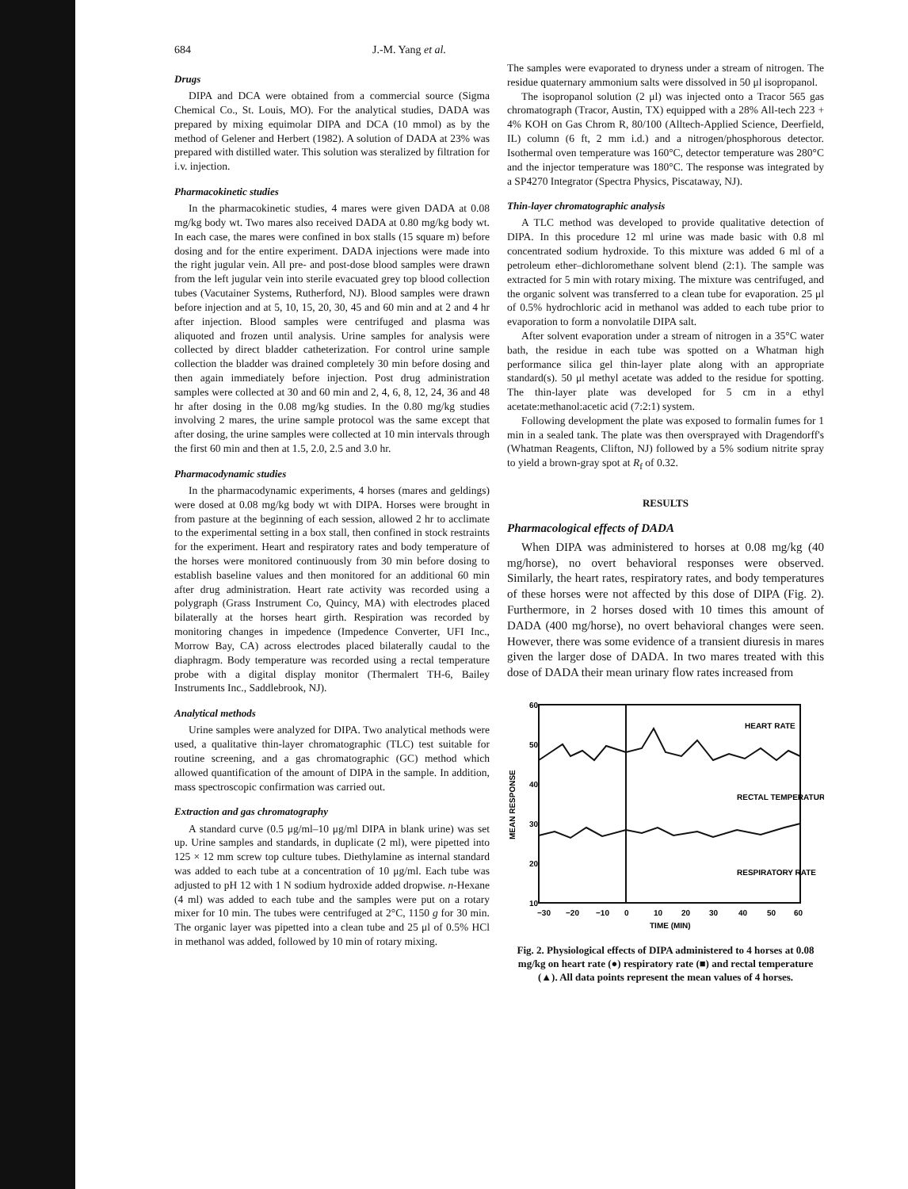684 J.-M. Yang et al.
Drugs
DIPA and DCA were obtained from a commercial source (Sigma Chemical Co., St. Louis, MO). For the analytical studies, DADA was prepared by mixing equimolar DIPA and DCA (10 mmol) as by the method of Gelener and Herbert (1982). A solution of DADA at 23% was prepared with distilled water. This solution was steralized by filtration for i.v. injection.
Pharmacokinetic studies
In the pharmacokinetic studies, 4 mares were given DADA at 0.08 mg/kg body wt. Two mares also received DADA at 0.80 mg/kg body wt. In each case, the mares were confined in box stalls (15 square m) before dosing and for the entire experiment. DADA injections were made into the right jugular vein. All pre- and post-dose blood samples were drawn from the left jugular vein into sterile evacuated grey top blood collection tubes (Vacutainer Systems, Rutherford, NJ). Blood samples were drawn before injection and at 5, 10, 15, 20, 30, 45 and 60 min and at 2 and 4 hr after injection. Blood samples were centrifuged and plasma was aliquoted and frozen until analysis. Urine samples for analysis were collected by direct bladder catheterization. For control urine sample collection the bladder was drained completely 30 min before dosing and then again immediately before injection. Post drug administration samples were collected at 30 and 60 min and 2, 4, 6, 8, 12, 24, 36 and 48 hr after dosing in the 0.08 mg/kg studies. In the 0.80 mg/kg studies involving 2 mares, the urine sample protocol was the same except that after dosing, the urine samples were collected at 10 min intervals through the first 60 min and then at 1.5, 2.0, 2.5 and 3.0 hr.
Pharmacodynamic studies
In the pharmacodynamic experiments, 4 horses (mares and geldings) were dosed at 0.08 mg/kg body wt with DIPA. Horses were brought in from pasture at the beginning of each session, allowed 2 hr to acclimate to the experimental setting in a box stall, then confined in stock restraints for the experiment. Heart and respiratory rates and body temperature of the horses were monitored continuously from 30 min before dosing to establish baseline values and then monitored for an additional 60 min after drug administration. Heart rate activity was recorded using a polygraph (Grass Instrument Co, Quincy, MA) with electrodes placed bilaterally at the horses heart girth. Respiration was recorded by monitoring changes in impedence (Impedence Converter, UFI Inc., Morrow Bay, CA) across electrodes placed bilaterally caudal to the diaphragm. Body temperature was recorded using a rectal temperature probe with a digital display monitor (Thermalert TH-6, Bailey Instruments Inc., Saddlebrook, NJ).
Analytical methods
Urine samples were analyzed for DIPA. Two analytical methods were used, a qualitative thin-layer chromatographic (TLC) test suitable for routine screening, and a gas chromatographic (GC) method which allowed quantification of the amount of DIPA in the sample. In addition, mass spectroscopic confirmation was carried out.
Extraction and gas chromatography
A standard curve (0.5 μg/ml–10 μg/ml DIPA in blank urine) was set up. Urine samples and standards, in duplicate (2 ml), were pipetted into 125 × 12 mm screw top culture tubes. Diethylamine as internal standard was added to each tube at a concentration of 10 μg/ml. Each tube was adjusted to pH 12 with 1 N sodium hydroxide added dropwise. n-Hexane (4 ml) was added to each tube and the samples were put on a rotary mixer for 10 min. The tubes were centrifuged at 2°C, 1150 g for 30 min. The organic layer was pipetted into a clean tube and 25 μl of 0.5% HCl in methanol was added, followed by 10 min of rotary mixing.
The samples were evaporated to dryness under a stream of nitrogen. The residue quaternary ammonium salts were dissolved in 50 μl isopropanol.
The isopropanol solution (2 μl) was injected onto a Tracor 565 gas chromatograph (Tracor, Austin, TX) equipped with a 28% All-tech 223 + 4% KOH on Gas Chrom R, 80/100 (Alltech-Applied Science, Deerfield, IL) column (6 ft, 2 mm i.d.) and a nitrogen/phosphorous detector. Isothermal oven temperature was 160°C, detector temperature was 280°C and the injector temperature was 180°C. The response was integrated by a SP4270 Integrator (Spectra Physics, Piscataway, NJ).
Thin-layer chromatographic analysis
A TLC method was developed to provide qualitative detection of DIPA. In this procedure 12 ml urine was made basic with 0.8 ml concentrated sodium hydroxide. To this mixture was added 6 ml of a petroleum ether–dichloromethane solvent blend (2:1). The sample was extracted for 5 min with rotary mixing. The mixture was centrifuged, and the organic solvent was transferred to a clean tube for evaporation. 25 μl of 0.5% hydrochloric acid in methanol was added to each tube prior to evaporation to form a nonvolatile DIPA salt.
After solvent evaporation under a stream of nitrogen in a 35°C water bath, the residue in each tube was spotted on a Whatman high performance silica gel thin-layer plate along with an appropriate standard(s). 50 μl methyl acetate was added to the residue for spotting. The thin-layer plate was developed for 5 cm in a ethyl acetate:methanol:acetic acid (7:2:1) system.
Following development the plate was exposed to formalin fumes for 1 min in a sealed tank. The plate was then oversprayed with Dragendorff's (Whatman Reagents, Clifton, NJ) followed by a 5% sodium nitrite spray to yield a brown-gray spot at R<sub>f</sub> of 0.32.
RESULTS
Pharmacological effects of DADA
When DIPA was administered to horses at 0.08 mg/kg (40 mg/horse), no overt behavioral responses were observed. Similarly, the heart rates, respiratory rates, and body temperatures of these horses were not affected by this dose of DIPA (Fig. 2). Furthermore, in 2 horses dosed with 10 times this amount of DADA (400 mg/horse), no overt behavioral changes were seen. However, there was some evidence of a transient diuresis in mares given the larger dose of DADA. In two mares treated with this dose of DADA their mean urinary flow rates increased from
60
50
40
30
20
10
HEART RATE
RECTAL TEMPERATURE
RESPIRATORY RATE
MEAN RESPONSE
−30
−20
−10
0
10
20
30
40
50
60
TIME (MIN)
Fig. 2. Physiological effects of DIPA administered to 4 horses at 0.08 mg/kg on heart rate (●) respiratory rate (■) and rectal temperature (▲). All data points represent the mean values of 4 horses.